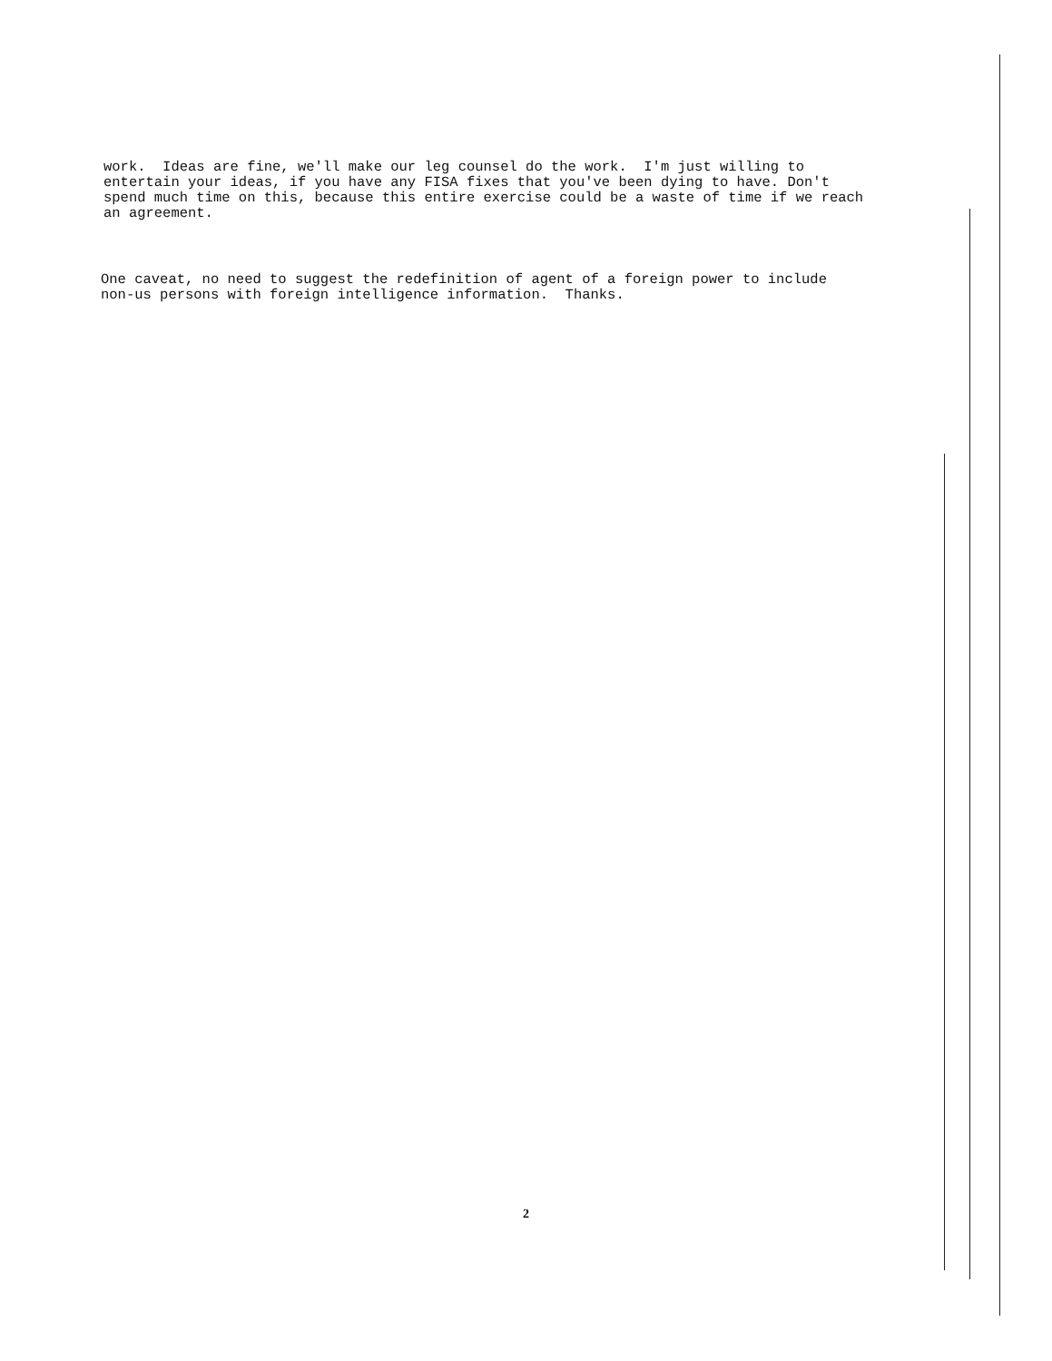work. Ideas are fine, we'll make our leg counsel do the work. I'm just willing to entertain your ideas, if you have any FISA fixes that you've been dying to have. Don't spend much time on this, because this entire exercise could be a waste of time if we reach an agreement.
One caveat, no need to suggest the redefinition of agent of a foreign power to include non-us persons with foreign intelligence information. Thanks.
2